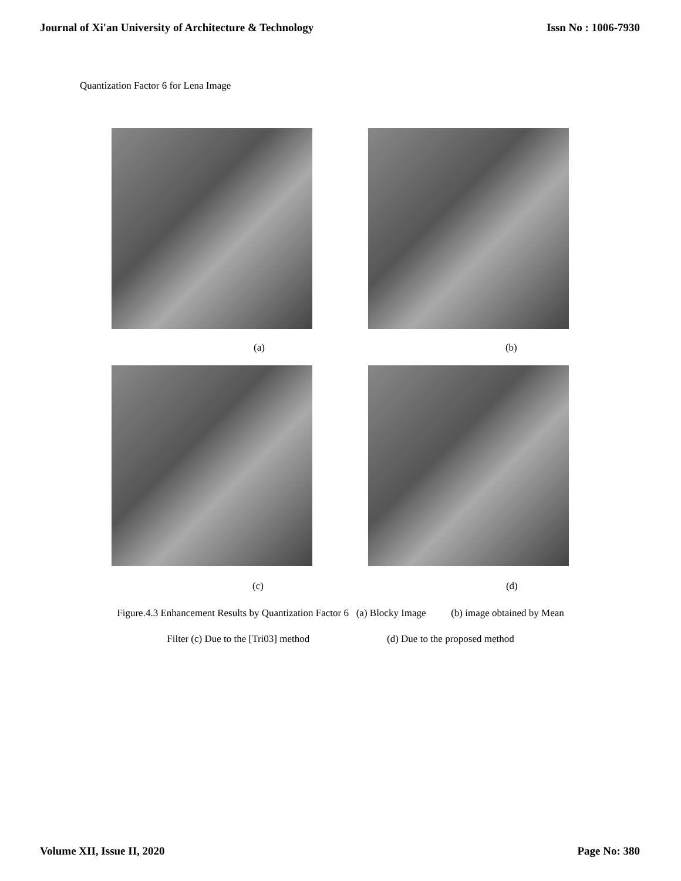Journal of Xi'an University of Architecture & Technology Issn No : 1006-7930
Quantization Factor 6 for Lena Image
(a) (b)
(c) (d)
Figure.4.3 Enhancement Results by Quantization Factor 6 (a) Blocky Image (b) image obtained by Mean
Filter (c) Due to the [Tri03] method (d) Due to the proposed method
Volume XII, Issue II, 2020 Page No: 380